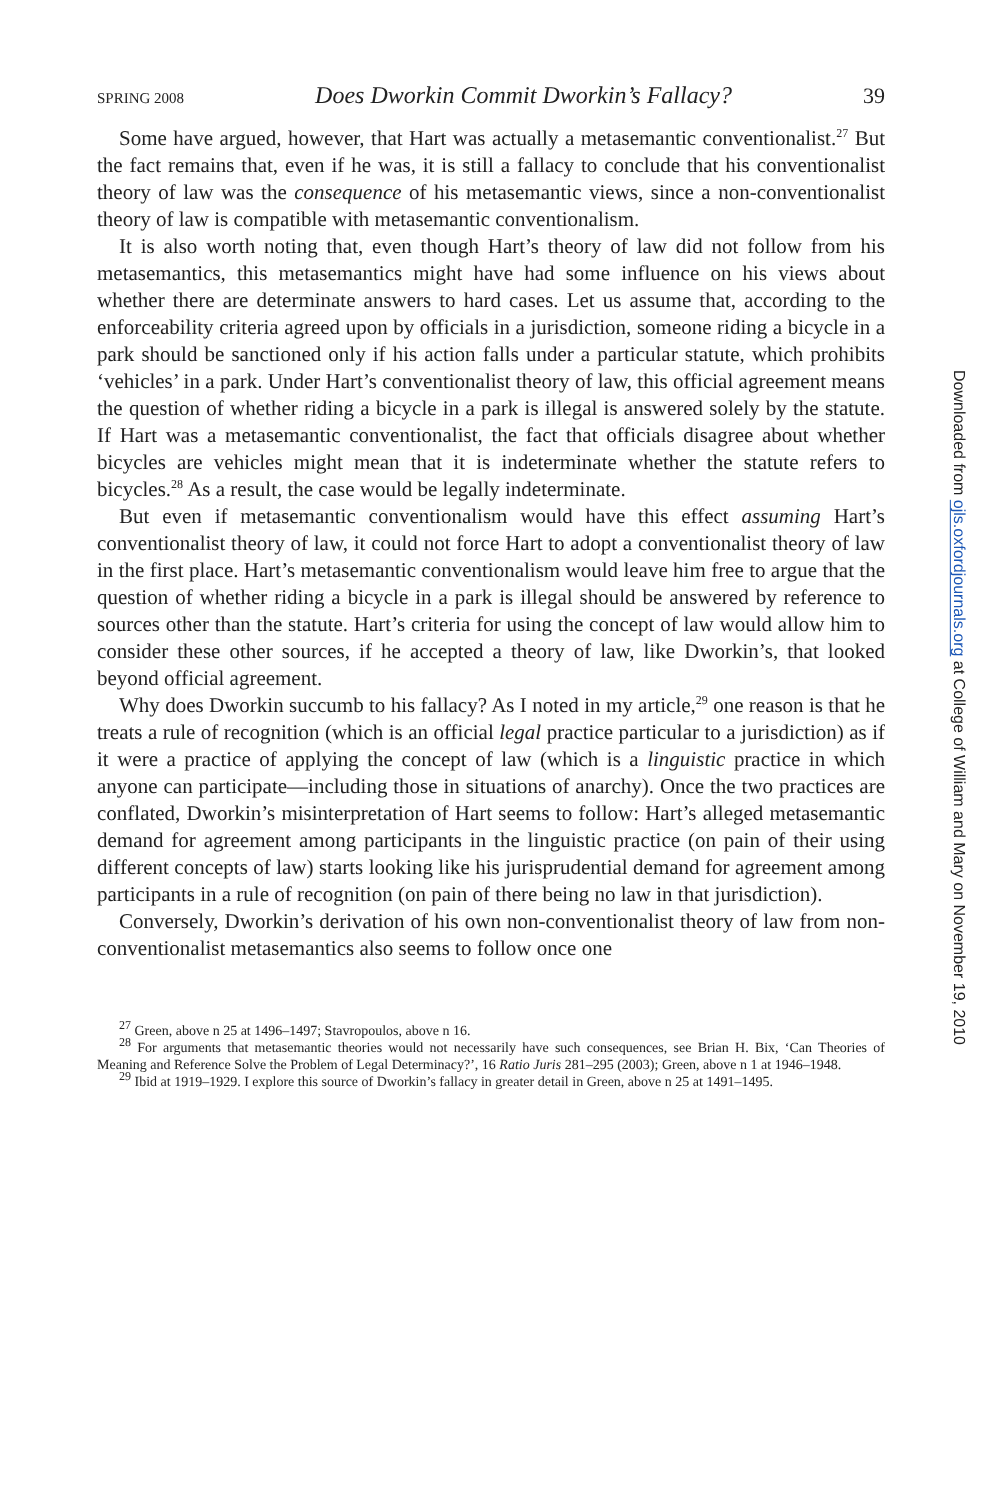SPRING 2008 Does Dworkin Commit Dworkin’s Fallacy? 39
Some have argued, however, that Hart was actually a metasemantic conventionalist.<sup>27</sup> But the fact remains that, even if he was, it is still a fallacy to conclude that his conventionalist theory of law was the consequence of his metasemantic views, since a non-conventionalist theory of law is compatible with metasemantic conventionalism.
It is also worth noting that, even though Hart’s theory of law did not follow from his metasemantics, this metasemantics might have had some influence on his views about whether there are determinate answers to hard cases. Let us assume that, according to the enforceability criteria agreed upon by officials in a jurisdiction, someone riding a bicycle in a park should be sanctioned only if his action falls under a particular statute, which prohibits ‘vehicles’ in a park. Under Hart’s conventionalist theory of law, this official agreement means the question of whether riding a bicycle in a park is illegal is answered solely by the statute. If Hart was a metasemantic conventionalist, the fact that officials disagree about whether bicycles are vehicles might mean that it is indeterminate whether the statute refers to bicycles.<sup>28</sup> As a result, the case would be legally indeterminate.
But even if metasemantic conventionalism would have this effect assuming Hart’s conventionalist theory of law, it could not force Hart to adopt a conventionalist theory of law in the first place. Hart’s metasemantic conventionalism would leave him free to argue that the question of whether riding a bicycle in a park is illegal should be answered by reference to sources other than the statute. Hart’s criteria for using the concept of law would allow him to consider these other sources, if he accepted a theory of law, like Dworkin’s, that looked beyond official agreement.
Why does Dworkin succumb to his fallacy? As I noted in my article,<sup>29</sup> one reason is that he treats a rule of recognition (which is an official legal practice particular to a jurisdiction) as if it were a practice of applying the concept of law (which is a linguistic practice in which anyone can participate—including those in situations of anarchy). Once the two practices are conflated, Dworkin’s misinterpretation of Hart seems to follow: Hart’s alleged metasemantic demand for agreement among participants in the linguistic practice (on pain of their using different concepts of law) starts looking like his jurisprudential demand for agreement among participants in a rule of recognition (on pain of there being no law in that jurisdiction).
Conversely, Dworkin’s derivation of his own non-conventionalist theory of law from non-conventionalist metasemantics also seems to follow once one
<sup>27</sup> Green, above n 25 at 1496–1497; Stavropoulos, above n 16.
<sup>28</sup> For arguments that metasemantic theories would not necessarily have such consequences, see Brian H. Bix, ‘Can Theories of Meaning and Reference Solve the Problem of Legal Determinacy?’, 16 Ratio Juris 281–295 (2003); Green, above n 1 at 1946–1948.
<sup>29</sup> Ibid at 1919–1929. I explore this source of Dworkin’s fallacy in greater detail in Green, above n 25 at 1491–1495.
Downloaded from ojls.oxfordjournals.org at College of William and Mary on November 19, 2010